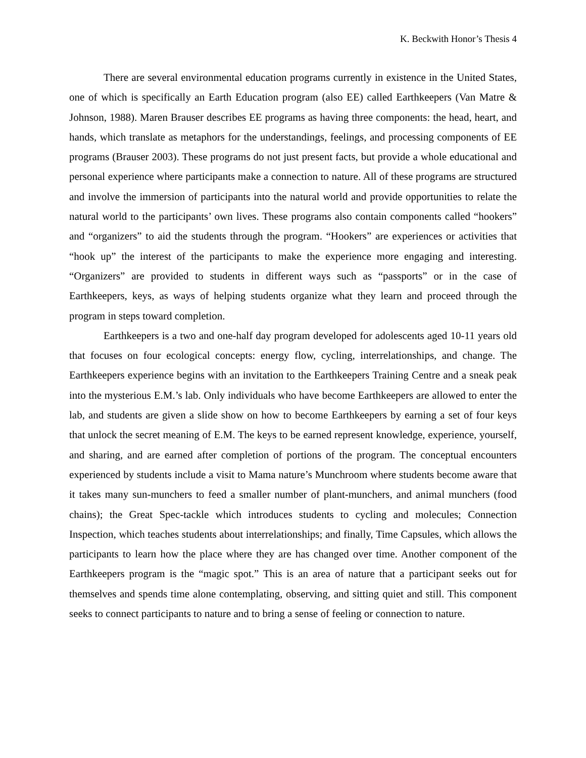K. Beckwith Honor’s Thesis 4
There are several environmental education programs currently in existence in the United States, one of which is specifically an Earth Education program (also EE) called Earthkeepers (Van Matre & Johnson, 1988). Maren Brauser describes EE programs as having three components: the head, heart, and hands, which translate as metaphors for the understandings, feelings, and processing components of EE programs (Brauser 2003). These programs do not just present facts, but provide a whole educational and personal experience where participants make a connection to nature. All of these programs are structured and involve the immersion of participants into the natural world and provide opportunities to relate the natural world to the participants’ own lives. These programs also contain components called “hookers” and “organizers” to aid the students through the program. “Hookers” are experiences or activities that “hook up” the interest of the participants to make the experience more engaging and interesting. “Organizers” are provided to students in different ways such as “passports” or in the case of Earthkeepers, keys, as ways of helping students organize what they learn and proceed through the program in steps toward completion.
Earthkeepers is a two and one-half day program developed for adolescents aged 10-11 years old that focuses on four ecological concepts: energy flow, cycling, interrelationships, and change. The Earthkeepers experience begins with an invitation to the Earthkeepers Training Centre and a sneak peak into the mysterious E.M.’s lab. Only individuals who have become Earthkeepers are allowed to enter the lab, and students are given a slide show on how to become Earthkeepers by earning a set of four keys that unlock the secret meaning of E.M. The keys to be earned represent knowledge, experience, yourself, and sharing, and are earned after completion of portions of the program. The conceptual encounters experienced by students include a visit to Mama nature’s Munchroom where students become aware that it takes many sun-munchers to feed a smaller number of plant-munchers, and animal munchers (food chains); the Great Spec-tackle which introduces students to cycling and molecules; Connection Inspection, which teaches students about interrelationships; and finally, Time Capsules, which allows the participants to learn how the place where they are has changed over time. Another component of the Earthkeepers program is the “magic spot.” This is an area of nature that a participant seeks out for themselves and spends time alone contemplating, observing, and sitting quiet and still. This component seeks to connect participants to nature and to bring a sense of feeling or connection to nature.